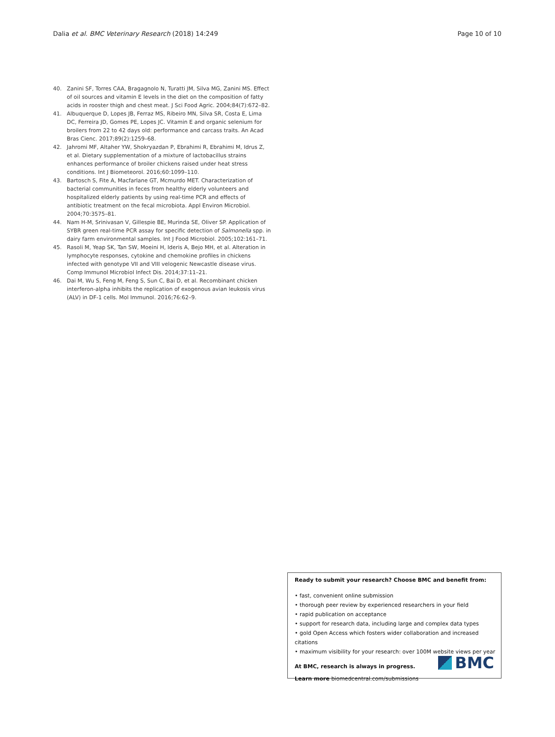Dalia et al. BMC Veterinary Research (2018) 14:249 Page 10 of 10
40. Zanini SF, Torres CAA, Bragagnolo N, Turatti JM, Silva MG, Zanini MS. Effect of oil sources and vitamin E levels in the diet on the composition of fatty acids in rooster thigh and chest meat. J Sci Food Agric. 2004;84(7):672–82.
41. Albuquerque D, Lopes JB, Ferraz MS, Ribeiro MN, Silva SR, Costa E, Lima DC, Ferreira JD, Gomes PE, Lopes JC. Vitamin E and organic selenium for broilers from 22 to 42 days old: performance and carcass traits. An Acad Bras Cienc. 2017;89(2):1259–68.
42. Jahromi MF, Altaher YW, Shokryazdan P, Ebrahimi R, Ebrahimi M, Idrus Z, et al. Dietary supplementation of a mixture of lactobacillus strains enhances performance of broiler chickens raised under heat stress conditions. Int J Biometeorol. 2016;60:1099–110.
43. Bartosch S, Fite A, Macfarlane GT, Mcmurdo MET. Characterization of bacterial communities in feces from healthy elderly volunteers and hospitalized elderly patients by using real-time PCR and effects of antibiotic treatment on the fecal microbiota. Appl Environ Microbiol. 2004;70:3575–81.
44. Nam H-M, Srinivasan V, Gillespie BE, Murinda SE, Oliver SP. Application of SYBR green real-time PCR assay for specific detection of Salmonella spp. in dairy farm environmental samples. Int J Food Microbiol. 2005;102:161–71.
45. Rasoli M, Yeap SK, Tan SW, Moeini H, Ideris A, Bejo MH, et al. Alteration in lymphocyte responses, cytokine and chemokine profiles in chickens infected with genotype VII and VIII velogenic Newcastle disease virus. Comp Immunol Microbiol Infect Dis. 2014;37:11–21.
46. Dai M, Wu S, Feng M, Feng S, Sun C, Bai D, et al. Recombinant chicken interferon-alpha inhibits the replication of exogenous avian leukosis virus (ALV) in DF-1 cells. Mol Immunol. 2016;76:62–9.
Ready to submit your research? Choose BMC and benefit from:
• fast, convenient online submission
• thorough peer review by experienced researchers in your field
• rapid publication on acceptance
• support for research data, including large and complex data types
• gold Open Access which fosters wider collaboration and increased citations
• maximum visibility for your research: over 100M website views per year
At BMC, research is always in progress.
Learn more biomedcentral.com/submissions
BMC